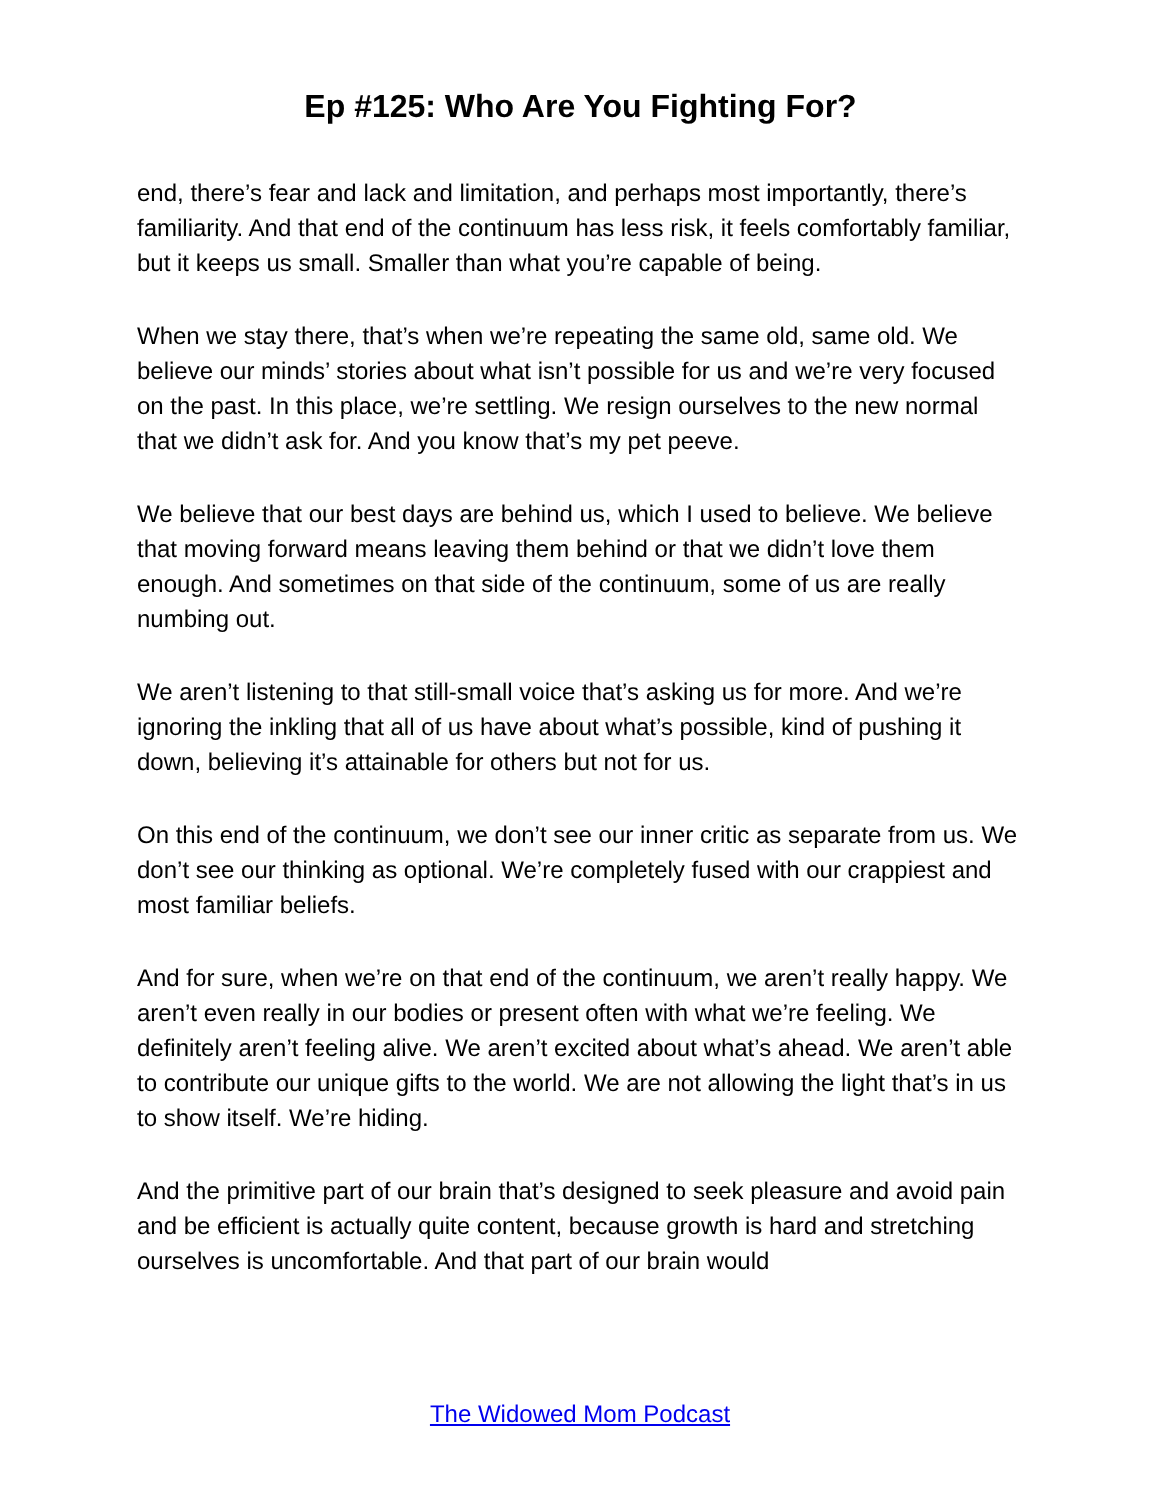Ep #125: Who Are You Fighting For?
end, there’s fear and lack and limitation, and perhaps most importantly, there’s familiarity. And that end of the continuum has less risk, it feels comfortably familiar, but it keeps us small. Smaller than what you’re capable of being.
When we stay there, that’s when we’re repeating the same old, same old. We believe our minds’ stories about what isn’t possible for us and we’re very focused on the past. In this place, we’re settling. We resign ourselves to the new normal that we didn’t ask for. And you know that’s my pet peeve.
We believe that our best days are behind us, which I used to believe. We believe that moving forward means leaving them behind or that we didn’t love them enough. And sometimes on that side of the continuum, some of us are really numbing out.
We aren’t listening to that still-small voice that’s asking us for more. And we’re ignoring the inkling that all of us have about what’s possible, kind of pushing it down, believing it’s attainable for others but not for us.
On this end of the continuum, we don’t see our inner critic as separate from us. We don’t see our thinking as optional. We’re completely fused with our crappiest and most familiar beliefs.
And for sure, when we’re on that end of the continuum, we aren’t really happy. We aren’t even really in our bodies or present often with what we’re feeling. We definitely aren’t feeling alive. We aren’t excited about what’s ahead. We aren’t able to contribute our unique gifts to the world. We are not allowing the light that’s in us to show itself. We’re hiding.
And the primitive part of our brain that’s designed to seek pleasure and avoid pain and be efficient is actually quite content, because growth is hard and stretching ourselves is uncomfortable. And that part of our brain would
The Widowed Mom Podcast